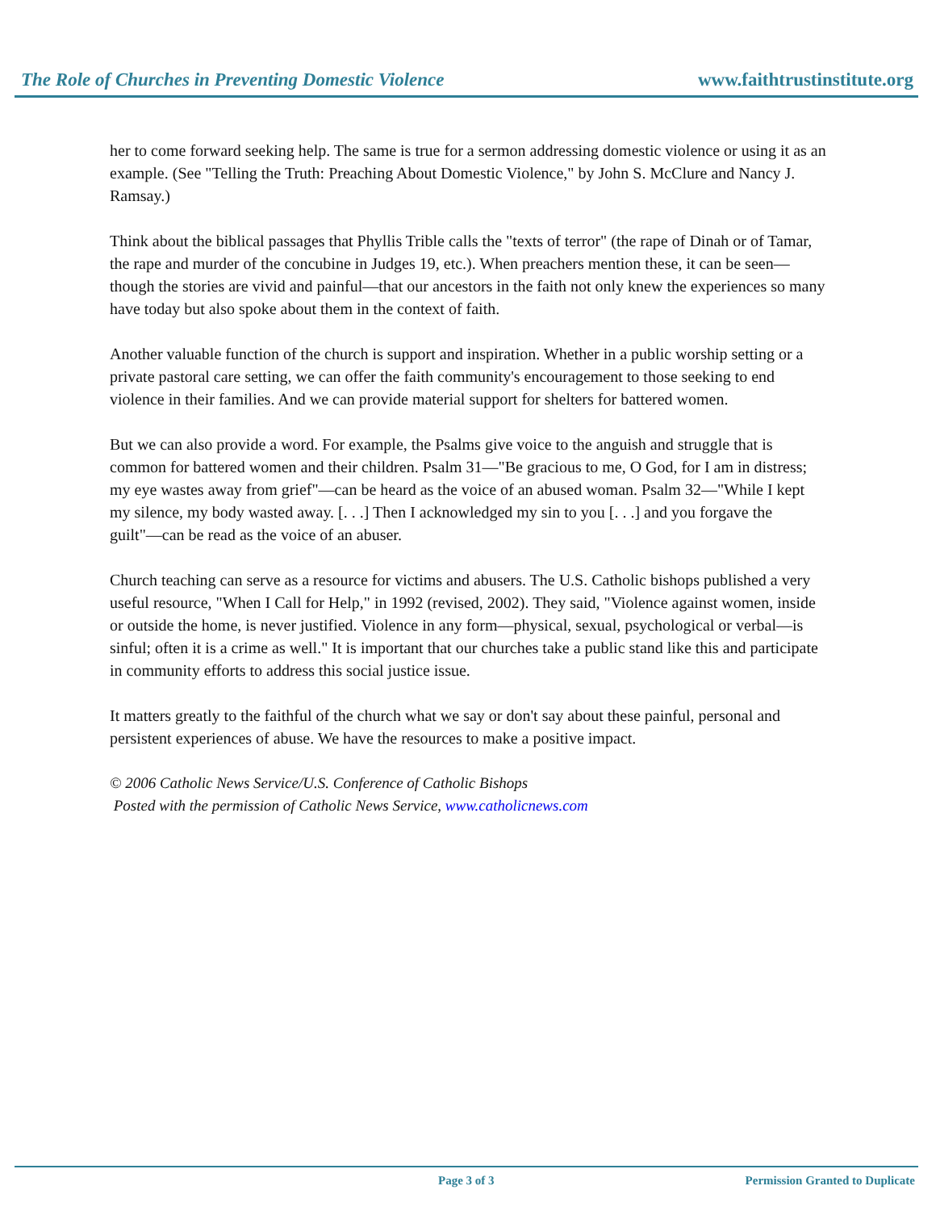The Role of Churches in Preventing Domestic Violence www.faithtrustinstitute.org
her to come forward seeking help. The same is true for a sermon addressing domestic violence or using it as an example. (See "Telling the Truth: Preaching About Domestic Violence," by John S. McClure and Nancy J. Ramsay.)
Think about the biblical passages that Phyllis Trible calls the "texts of terror" (the rape of Dinah or of Tamar, the rape and murder of the concubine in Judges 19, etc.). When preachers mention these, it can be seen—though the stories are vivid and painful—that our ancestors in the faith not only knew the experiences so many have today but also spoke about them in the context of faith.
Another valuable function of the church is support and inspiration. Whether in a public worship setting or a private pastoral care setting, we can offer the faith community's encouragement to those seeking to end violence in their families. And we can provide material support for shelters for battered women.
But we can also provide a word. For example, the Psalms give voice to the anguish and struggle that is common for battered women and their children. Psalm 31—"Be gracious to me, O God, for I am in distress; my eye wastes away from grief"—can be heard as the voice of an abused woman. Psalm 32—"While I kept my silence, my body wasted away. [. . .] Then I acknowledged my sin to you [. . .] and you forgave the guilt"—can be read as the voice of an abuser.
Church teaching can serve as a resource for victims and abusers. The U.S. Catholic bishops published a very useful resource, "When I Call for Help," in 1992 (revised, 2002). They said, "Violence against women, inside or outside the home, is never justified. Violence in any form—physical, sexual, psychological or verbal—is sinful; often it is a crime as well." It is important that our churches take a public stand like this and participate in community efforts to address this social justice issue.
It matters greatly to the faithful of the church what we say or don't say about these painful, personal and persistent experiences of abuse. We have the resources to make a positive impact.
© 2006 Catholic News Service/U.S. Conference of Catholic Bishops
Posted with the permission of Catholic News Service, www.catholicnews.com
Page 3 of 3 Permission Granted to Duplicate